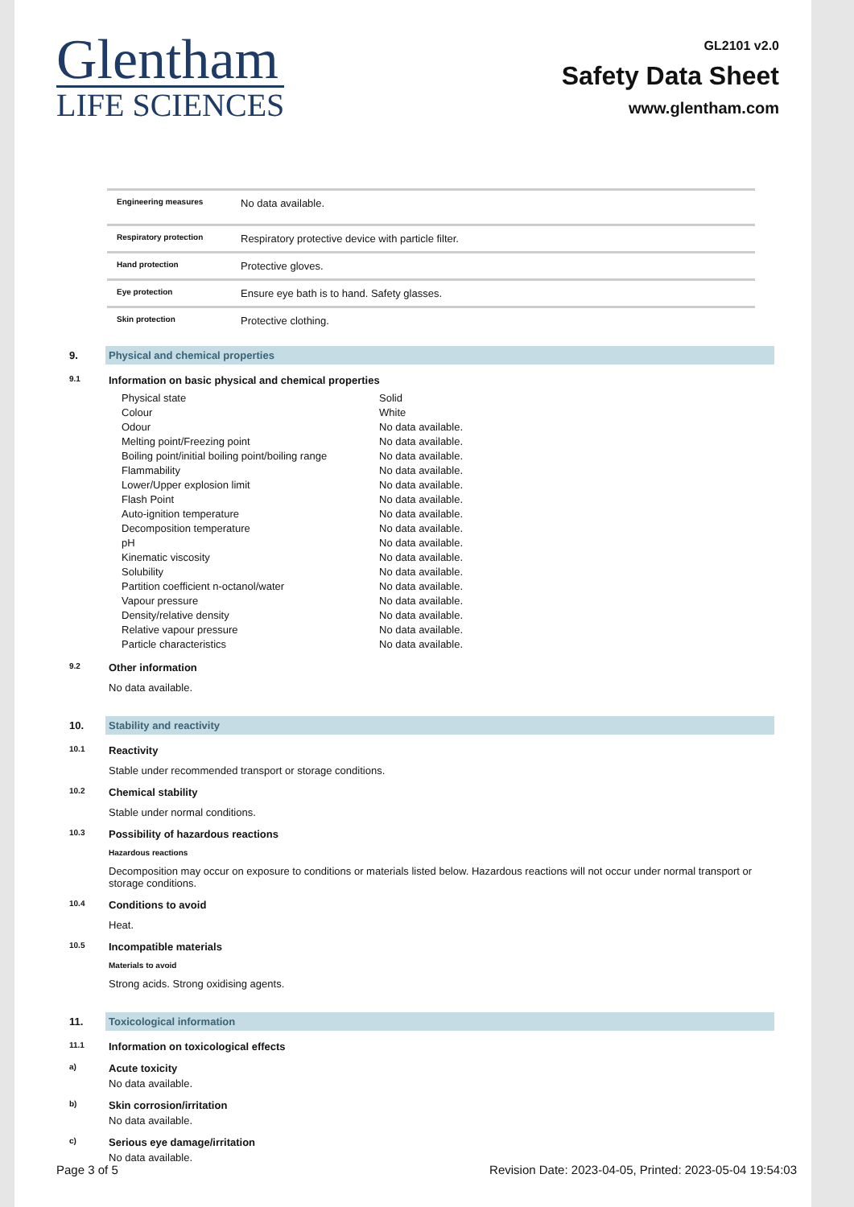Glentham
LIFE SCIENCES
GL2101 v2.0
Safety Data Sheet
www.glentham.com
| Engineering measures | No data available. |
| Respiratory protection | Respiratory protective device with particle filter. |
| Hand protection | Protective gloves. |
| Eye protection | Ensure eye bath is to hand. Safety glasses. |
| Skin protection | Protective clothing. |
9.
Physical and chemical properties
9.1
Information on basic physical and chemical properties
| Physical state | Solid |
| Colour | White |
| Odour | No data available. |
| Melting point/Freezing point | No data available. |
| Boiling point/initial boiling point/boiling range | No data available. |
| Flammability | No data available. |
| Lower/Upper explosion limit | No data available. |
| Flash Point | No data available. |
| Auto-ignition temperature | No data available. |
| Decomposition temperature | No data available. |
| pH | No data available. |
| Kinematic viscosity | No data available. |
| Solubility | No data available. |
| Partition coefficient n-octanol/water | No data available. |
| Vapour pressure | No data available. |
| Density/relative density | No data available. |
| Relative vapour pressure | No data available. |
| Particle characteristics | No data available. |
9.2
Other information
No data available.
10.
Stability and reactivity
10.1
Reactivity
Stable under recommended transport or storage conditions.
10.2
Chemical stability
Stable under normal conditions.
10.3
Possibility of hazardous reactions
Hazardous reactions
Decomposition may occur on exposure to conditions or materials listed below. Hazardous reactions will not occur under normal transport or storage conditions.
10.4
Conditions to avoid
Heat.
10.5
Incompatible materials
Materials to avoid
Strong acids. Strong oxidising agents.
11.
Toxicological information
11.1
Information on toxicological effects
a)
Acute toxicity
No data available.
b)
Skin corrosion/irritation
No data available.
c)
Serious eye damage/irritation
No data available.
Page 3 of 5 Revision Date: 2023-04-05, Printed: 2023-05-04 19:54:03